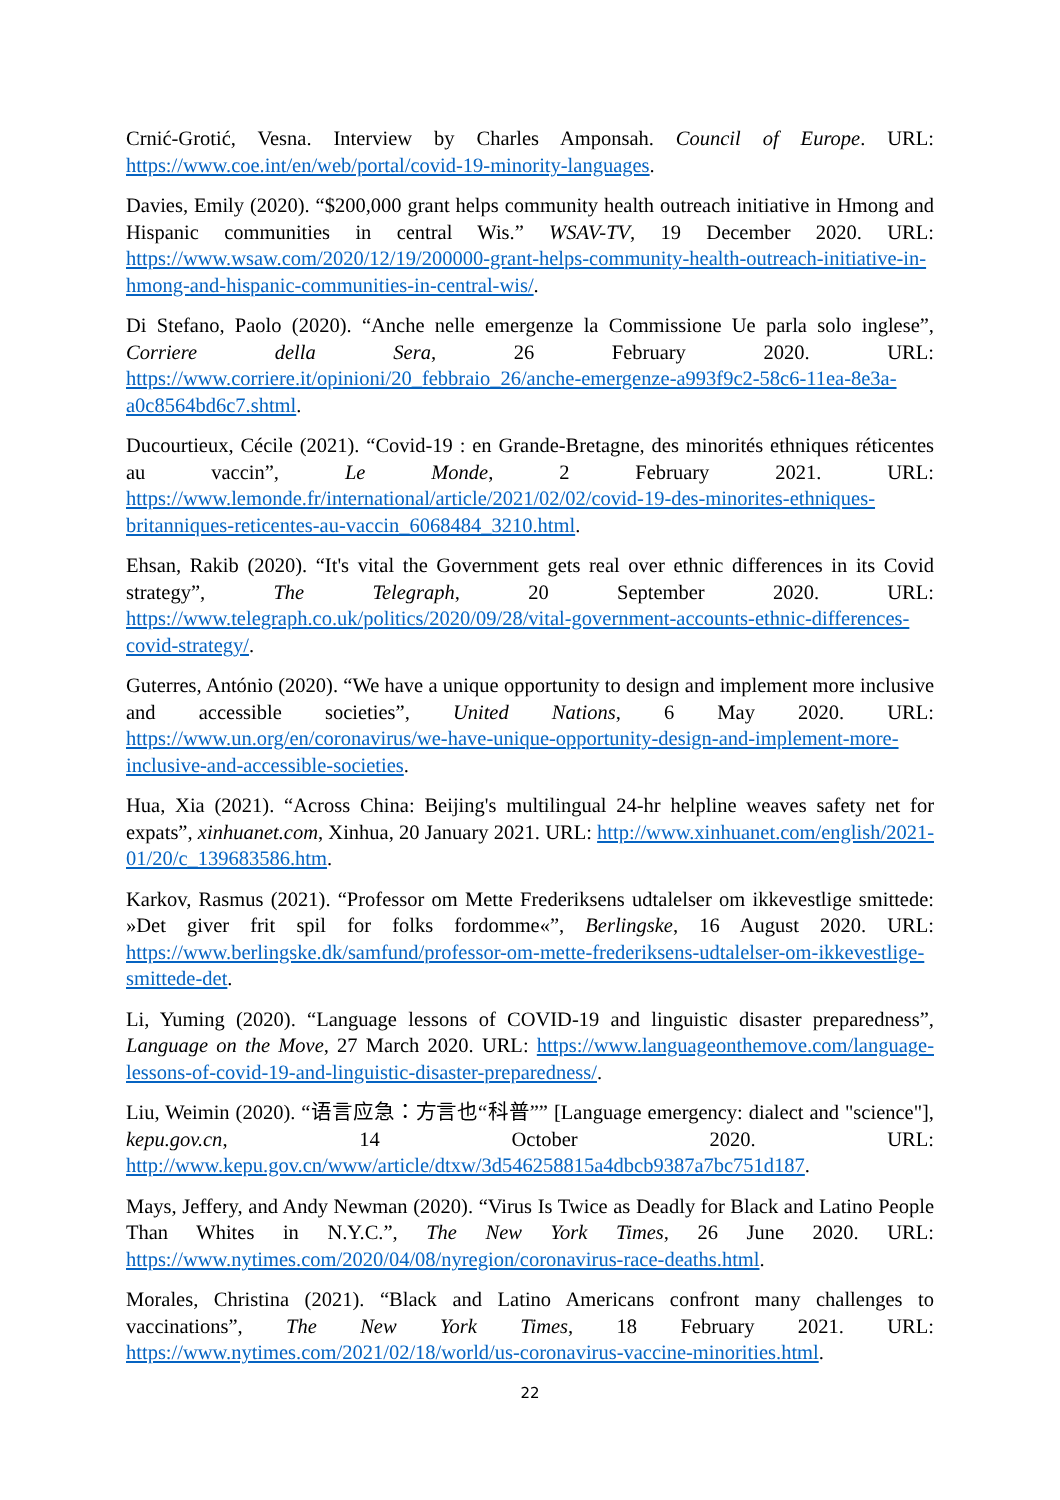Crnić-Grotić, Vesna. Interview by Charles Amponsah. Council of Europe. URL: https://www.coe.int/en/web/portal/covid-19-minority-languages.
Davies, Emily (2020). “$200,000 grant helps community health outreach initiative in Hmong and Hispanic communities in central Wis.” WSAV-TV, 19 December 2020. URL: https://www.wsaw.com/2020/12/19/200000-grant-helps-community-health-outreach-initiative-in-hmong-and-hispanic-communities-in-central-wis/.
Di Stefano, Paolo (2020). “Anche nelle emergenze la Commissione Ue parla solo inglese”, Corriere della Sera, 26 February 2020. URL: https://www.corriere.it/opinioni/20_febbraio_26/anche-emergenze-a993f9c2-58c6-11ea-8e3a-a0c8564bd6c7.shtml.
Ducourtieux, Cécile (2021). “Covid-19 : en Grande-Bretagne, des minorités ethniques réticentes au vaccin”, Le Monde, 2 February 2021. URL: https://www.lemonde.fr/international/article/2021/02/02/covid-19-des-minorites-ethniques-britanniques-reticentes-au-vaccin_6068484_3210.html.
Ehsan, Rakib (2020). “It's vital the Government gets real over ethnic differences in its Covid strategy”, The Telegraph, 20 September 2020. URL: https://www.telegraph.co.uk/politics/2020/09/28/vital-government-accounts-ethnic-differences-covid-strategy/.
Guterres, António (2020). “We have a unique opportunity to design and implement more inclusive and accessible societies”, United Nations, 6 May 2020. URL: https://www.un.org/en/coronavirus/we-have-unique-opportunity-design-and-implement-more-inclusive-and-accessible-societies.
Hua, Xia (2021). “Across China: Beijing's multilingual 24-hr helpline weaves safety net for expats”, xinhuanet.com, Xinhua, 20 January 2021. URL: http://www.xinhuanet.com/english/2021-01/20/c_139683586.htm.
Karkov, Rasmus (2021). “Professor om Mette Frederiksens udtalelser om ikkevestlige smittede: »Det giver frit spil for folks fordomme«”, Berlingske, 16 August 2020. URL: https://www.berlingske.dk/samfund/professor-om-mette-frederiksens-udtalelser-om-ikkevestlige-smittede-det.
Li, Yuming (2020). “Language lessons of COVID-19 and linguistic disaster preparedness”, Language on the Move, 27 March 2020. URL: https://www.languageonthemove.com/language-lessons-of-covid-19-and-linguistic-disaster-preparedness/.
Liu, Weimin (2020). “语言应急：方言也“科普”” [Language emergency: dialect and "science"], kepu.gov.cn, 14 October 2020. URL: http://www.kepu.gov.cn/www/article/dtxw/3d546258815a4dbcb9387a7bc751d187.
Mays, Jeffery, and Andy Newman (2020). “Virus Is Twice as Deadly for Black and Latino People Than Whites in N.Y.C.”, The New York Times, 26 June 2020. URL: https://www.nytimes.com/2020/04/08/nyregion/coronavirus-race-deaths.html.
Morales, Christina (2021). “Black and Latino Americans confront many challenges to vaccinations”, The New York Times, 18 February 2021. URL: https://www.nytimes.com/2021/02/18/world/us-coronavirus-vaccine-minorities.html.
22